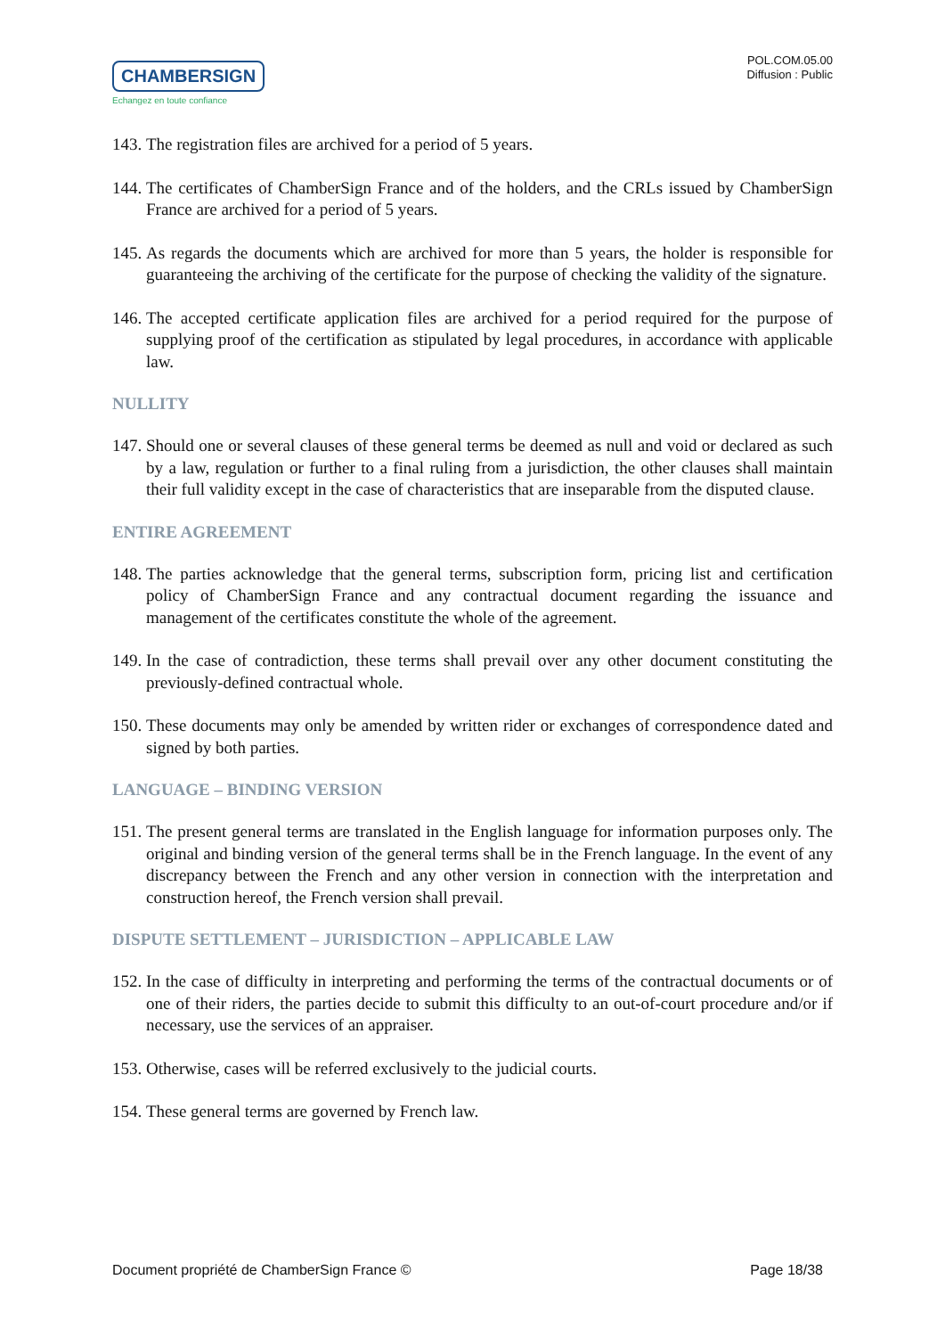CHAMBERSIGN
Echangez en toute confiance
POL.COM.05.00
Diffusion : Public
143. The registration files are archived for a period of 5 years.
144. The certificates of ChamberSign France and of the holders, and the CRLs issued by ChamberSign France are archived for a period of 5 years.
145. As regards the documents which are archived for more than 5 years, the holder is responsible for guaranteeing the archiving of the certificate for the purpose of checking the validity of the signature.
146. The accepted certificate application files are archived for a period required for the purpose of supplying proof of the certification as stipulated by legal procedures, in accordance with applicable law.
NULLITY
147. Should one or several clauses of these general terms be deemed as null and void or declared as such by a law, regulation or further to a final ruling from a jurisdiction, the other clauses shall maintain their full validity except in the case of characteristics that are inseparable from the disputed clause.
ENTIRE AGREEMENT
148. The parties acknowledge that the general terms, subscription form, pricing list and certification policy of ChamberSign France and any contractual document regarding the issuance and management of the certificates constitute the whole of the agreement.
149. In the case of contradiction, these terms shall prevail over any other document constituting the previously-defined contractual whole.
150. These documents may only be amended by written rider or exchanges of correspondence dated and signed by both parties.
LANGUAGE – BINDING VERSION
151. The present general terms are translated in the English language for information purposes only. The original and binding version of the general terms shall be in the French language. In the event of any discrepancy between the French and any other version in connection with the interpretation and construction hereof, the French version shall prevail.
DISPUTE SETTLEMENT – JURISDICTION – APPLICABLE LAW
152. In the case of difficulty in interpreting and performing the terms of the contractual documents or of one of their riders, the parties decide to submit this difficulty to an out-of-court procedure and/or if necessary, use the services of an appraiser.
153. Otherwise, cases will be referred exclusively to the judicial courts.
154. These general terms are governed by French law.
Document propriété de ChamberSign France © Page 18/38